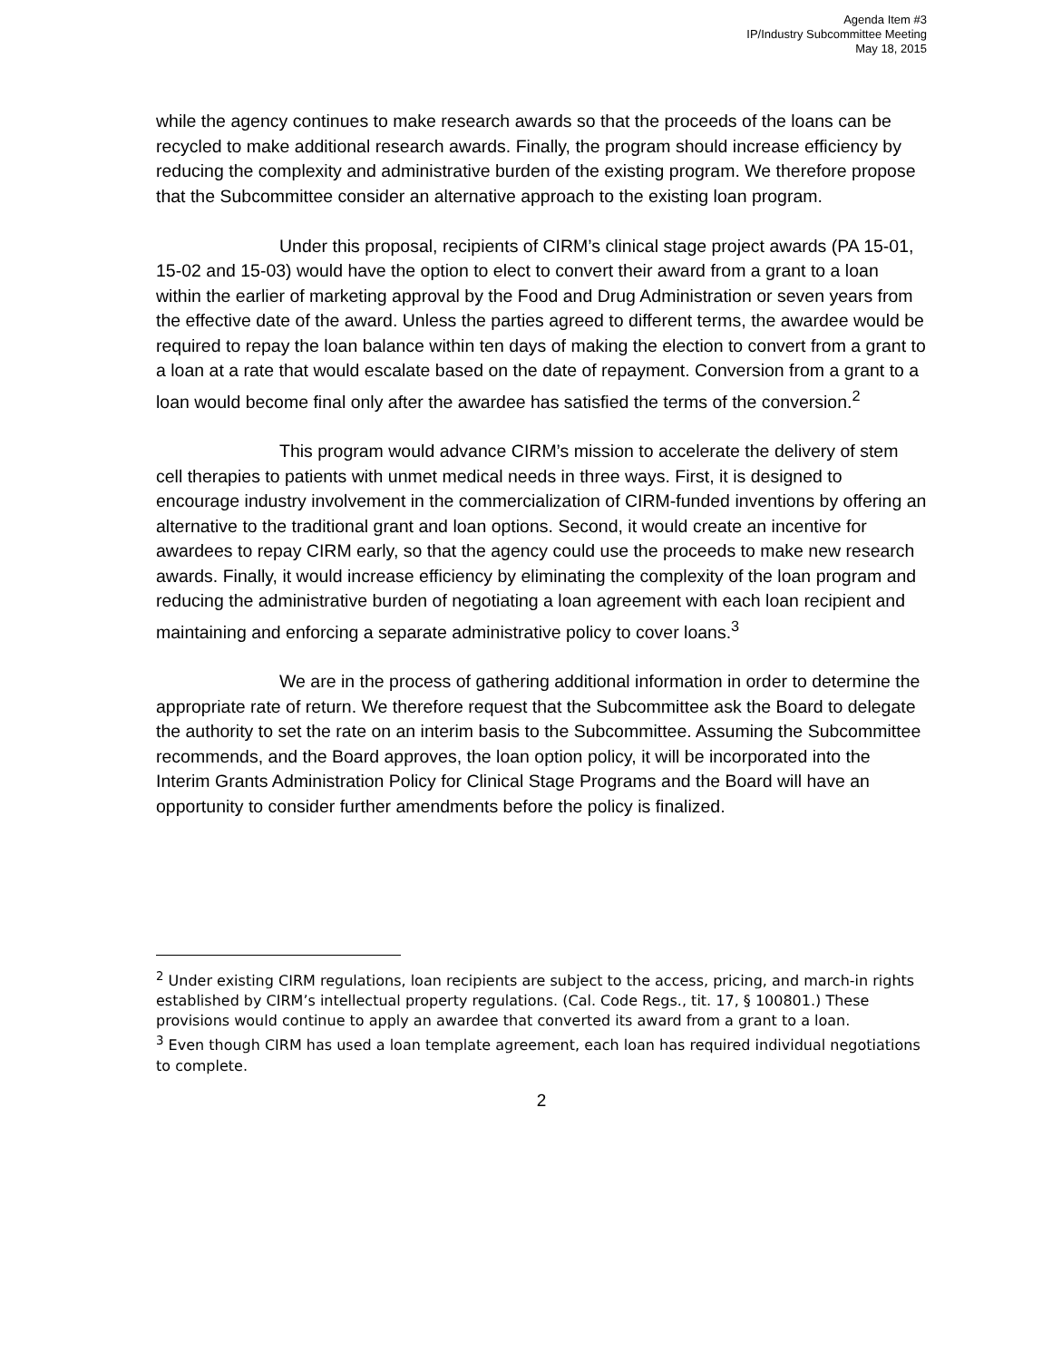Agenda Item #3
IP/Industry Subcommittee Meeting
May 18, 2015
while the agency continues to make research awards so that the proceeds of the loans can be recycled to make additional research awards. Finally, the program should increase efficiency by reducing the complexity and administrative burden of the existing program. We therefore propose that the Subcommittee consider an alternative approach to the existing loan program.
Under this proposal, recipients of CIRM’s clinical stage project awards (PA 15-01, 15-02 and 15-03) would have the option to elect to convert their award from a grant to a loan within the earlier of marketing approval by the Food and Drug Administration or seven years from the effective date of the award. Unless the parties agreed to different terms, the awardee would be required to repay the loan balance within ten days of making the election to convert from a grant to a loan at a rate that would escalate based on the date of repayment. Conversion from a grant to a loan would become final only after the awardee has satisfied the terms of the conversion.<sup>2</sup>
This program would advance CIRM’s mission to accelerate the delivery of stem cell therapies to patients with unmet medical needs in three ways. First, it is designed to encourage industry involvement in the commercialization of CIRM-funded inventions by offering an alternative to the traditional grant and loan options. Second, it would create an incentive for awardees to repay CIRM early, so that the agency could use the proceeds to make new research awards. Finally, it would increase efficiency by eliminating the complexity of the loan program and reducing the administrative burden of negotiating a loan agreement with each loan recipient and maintaining and enforcing a separate administrative policy to cover loans.<sup>3</sup>
We are in the process of gathering additional information in order to determine the appropriate rate of return. We therefore request that the Subcommittee ask the Board to delegate the authority to set the rate on an interim basis to the Subcommittee. Assuming the Subcommittee recommends, and the Board approves, the loan option policy, it will be incorporated into the Interim Grants Administration Policy for Clinical Stage Programs and the Board will have an opportunity to consider further amendments before the policy is finalized.
<sup>2</sup> Under existing CIRM regulations, loan recipients are subject to the access, pricing, and march-in rights established by CIRM’s intellectual property regulations. (Cal. Code Regs., tit. 17, § 100801.) These provisions would continue to apply an awardee that converted its award from a grant to a loan.
<sup>3</sup> Even though CIRM has used a loan template agreement, each loan has required individual negotiations to complete.
2